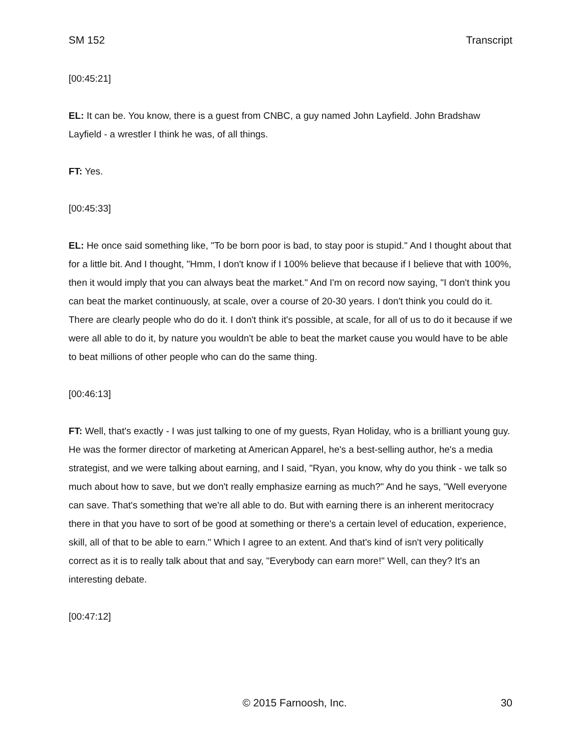SM 152 Transcript
[00:45:21]
EL: It can be. You know, there is a guest from CNBC, a guy named John Layfield. John Bradshaw Layfield - a wrestler I think he was, of all things.
FT: Yes.
[00:45:33]
EL: He once said something like, "To be born poor is bad, to stay poor is stupid." And I thought about that for a little bit. And I thought, "Hmm, I don't know if I 100% believe that because if I believe that with 100%, then it would imply that you can always beat the market." And I'm on record now saying, "I don't think you can beat the market continuously, at scale, over a course of 20-30 years. I don't think you could do it. There are clearly people who do do it. I don't think it's possible, at scale, for all of us to do it because if we were all able to do it, by nature you wouldn't be able to beat the market cause you would have to be able to beat millions of other people who can do the same thing.
[00:46:13]
FT: Well, that's exactly - I was just talking to one of my guests, Ryan Holiday, who is a brilliant young guy. He was the former director of marketing at American Apparel, he's a best-selling author, he's a media strategist, and we were talking about earning, and I said, "Ryan, you know, why do you think - we talk so much about how to save, but we don't really emphasize earning as much?" And he says, "Well everyone can save. That's something that we're all able to do. But with earning there is an inherent meritocracy there in that you have to sort of be good at something or there's a certain level of education, experience, skill, all of that to be able to earn." Which I agree to an extent. And that's kind of isn't very politically correct as it is to really talk about that and say, "Everybody can earn more!" Well, can they? It's an interesting debate.
[00:47:12]
© 2015 Farnoosh, Inc. 30